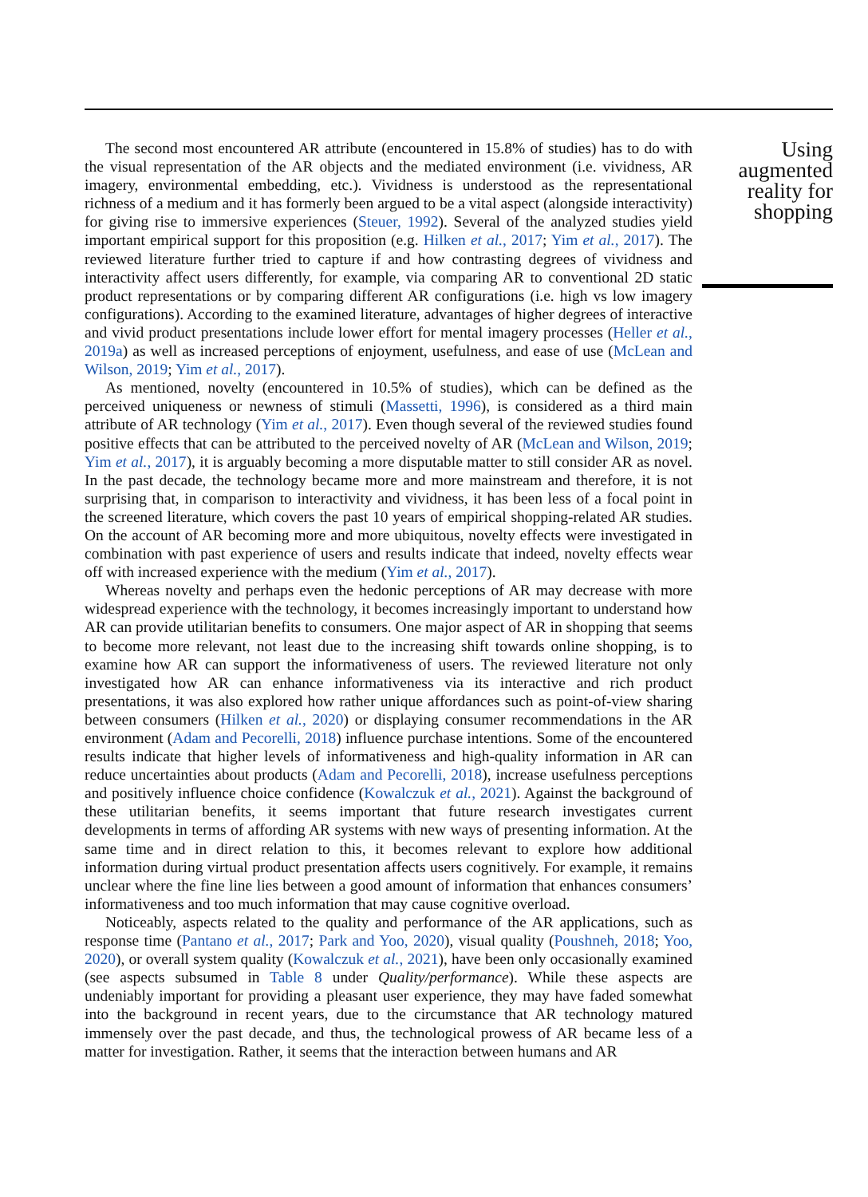The second most encountered AR attribute (encountered in 15.8% of studies) has to do with the visual representation of the AR objects and the mediated environment (i.e. vividness, AR imagery, environmental embedding, etc.). Vividness is understood as the representational richness of a medium and it has formerly been argued to be a vital aspect (alongside interactivity) for giving rise to immersive experiences (Steuer, 1992). Several of the analyzed studies yield important empirical support for this proposition (e.g. Hilken et al., 2017; Yim et al., 2017). The reviewed literature further tried to capture if and how contrasting degrees of vividness and interactivity affect users differently, for example, via comparing AR to conventional 2D static product representations or by comparing different AR configurations (i.e. high vs low imagery configurations). According to the examined literature, advantages of higher degrees of interactive and vivid product presentations include lower effort for mental imagery processes (Heller et al., 2019a) as well as increased perceptions of enjoyment, usefulness, and ease of use (McLean and Wilson, 2019; Yim et al., 2017).
As mentioned, novelty (encountered in 10.5% of studies), which can be defined as the perceived uniqueness or newness of stimuli (Massetti, 1996), is considered as a third main attribute of AR technology (Yim et al., 2017). Even though several of the reviewed studies found positive effects that can be attributed to the perceived novelty of AR (McLean and Wilson, 2019; Yim et al., 2017), it is arguably becoming a more disputable matter to still consider AR as novel. In the past decade, the technology became more and more mainstream and therefore, it is not surprising that, in comparison to interactivity and vividness, it has been less of a focal point in the screened literature, which covers the past 10 years of empirical shopping-related AR studies. On the account of AR becoming more and more ubiquitous, novelty effects were investigated in combination with past experience of users and results indicate that indeed, novelty effects wear off with increased experience with the medium (Yim et al., 2017).
Whereas novelty and perhaps even the hedonic perceptions of AR may decrease with more widespread experience with the technology, it becomes increasingly important to understand how AR can provide utilitarian benefits to consumers. One major aspect of AR in shopping that seems to become more relevant, not least due to the increasing shift towards online shopping, is to examine how AR can support the informativeness of users. The reviewed literature not only investigated how AR can enhance informativeness via its interactive and rich product presentations, it was also explored how rather unique affordances such as point-of-view sharing between consumers (Hilken et al., 2020) or displaying consumer recommendations in the AR environment (Adam and Pecorelli, 2018) influence purchase intentions. Some of the encountered results indicate that higher levels of informativeness and high-quality information in AR can reduce uncertainties about products (Adam and Pecorelli, 2018), increase usefulness perceptions and positively influence choice confidence (Kowalczuk et al., 2021). Against the background of these utilitarian benefits, it seems important that future research investigates current developments in terms of affording AR systems with new ways of presenting information. At the same time and in direct relation to this, it becomes relevant to explore how additional information during virtual product presentation affects users cognitively. For example, it remains unclear where the fine line lies between a good amount of information that enhances consumers’ informativeness and too much information that may cause cognitive overload.
Noticeably, aspects related to the quality and performance of the AR applications, such as response time (Pantano et al., 2017; Park and Yoo, 2020), visual quality (Poushneh, 2018; Yoo, 2020), or overall system quality (Kowalczuk et al., 2021), have been only occasionally examined (see aspects subsumed in Table 8 under Quality/performance). While these aspects are undeniably important for providing a pleasant user experience, they may have faded somewhat into the background in recent years, due to the circumstance that AR technology matured immensely over the past decade, and thus, the technological prowess of AR became less of a matter for investigation. Rather, it seems that the interaction between humans and AR
Using augmented reality for shopping